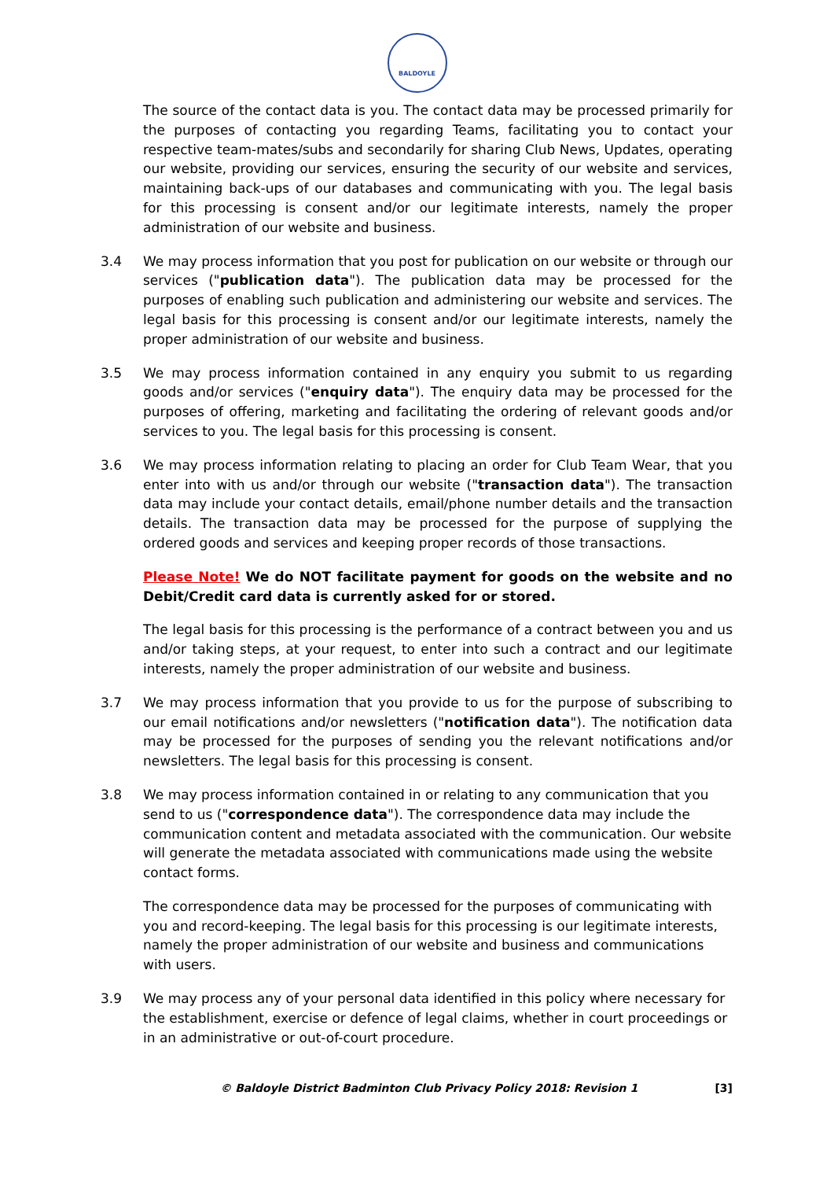BALDOYLE
The source of the contact data is you. The contact data may be processed primarily for the purposes of contacting you regarding Teams, facilitating you to contact your respective team-mates/subs and secondarily for sharing Club News, Updates, operating our website, providing our services, ensuring the security of our website and services, maintaining back-ups of our databases and communicating with you. The legal basis for this processing is consent and/or our legitimate interests, namely the proper administration of our website and business.
3.4 We may process information that you post for publication on our website or through our services ("publication data"). The publication data may be processed for the purposes of enabling such publication and administering our website and services. The legal basis for this processing is consent and/or our legitimate interests, namely the proper administration of our website and business.
3.5 We may process information contained in any enquiry you submit to us regarding goods and/or services ("enquiry data"). The enquiry data may be processed for the purposes of offering, marketing and facilitating the ordering of relevant goods and/or services to you. The legal basis for this processing is consent.
3.6 We may process information relating to placing an order for Club Team Wear, that you enter into with us and/or through our website ("transaction data"). The transaction data may include your contact details, email/phone number details and the transaction details. The transaction data may be processed for the purpose of supplying the ordered goods and services and keeping proper records of those transactions.
Please Note! We do NOT facilitate payment for goods on the website and no Debit/Credit card data is currently asked for or stored.
The legal basis for this processing is the performance of a contract between you and us and/or taking steps, at your request, to enter into such a contract and our legitimate interests, namely the proper administration of our website and business.
3.7 We may process information that you provide to us for the purpose of subscribing to our email notifications and/or newsletters ("notification data"). The notification data may be processed for the purposes of sending you the relevant notifications and/or newsletters. The legal basis for this processing is consent.
3.8 We may process information contained in or relating to any communication that you send to us ("correspondence data"). The correspondence data may include the communication content and metadata associated with the communication. Our website will generate the metadata associated with communications made using the website contact forms.
The correspondence data may be processed for the purposes of communicating with you and record-keeping. The legal basis for this processing is our legitimate interests, namely the proper administration of our website and business and communications with users.
3.9 We may process any of your personal data identified in this policy where necessary for the establishment, exercise or defence of legal claims, whether in court proceedings or in an administrative or out-of-court procedure.
© Baldoyle District Badminton Club Privacy Policy 2018: Revision 1 [3]